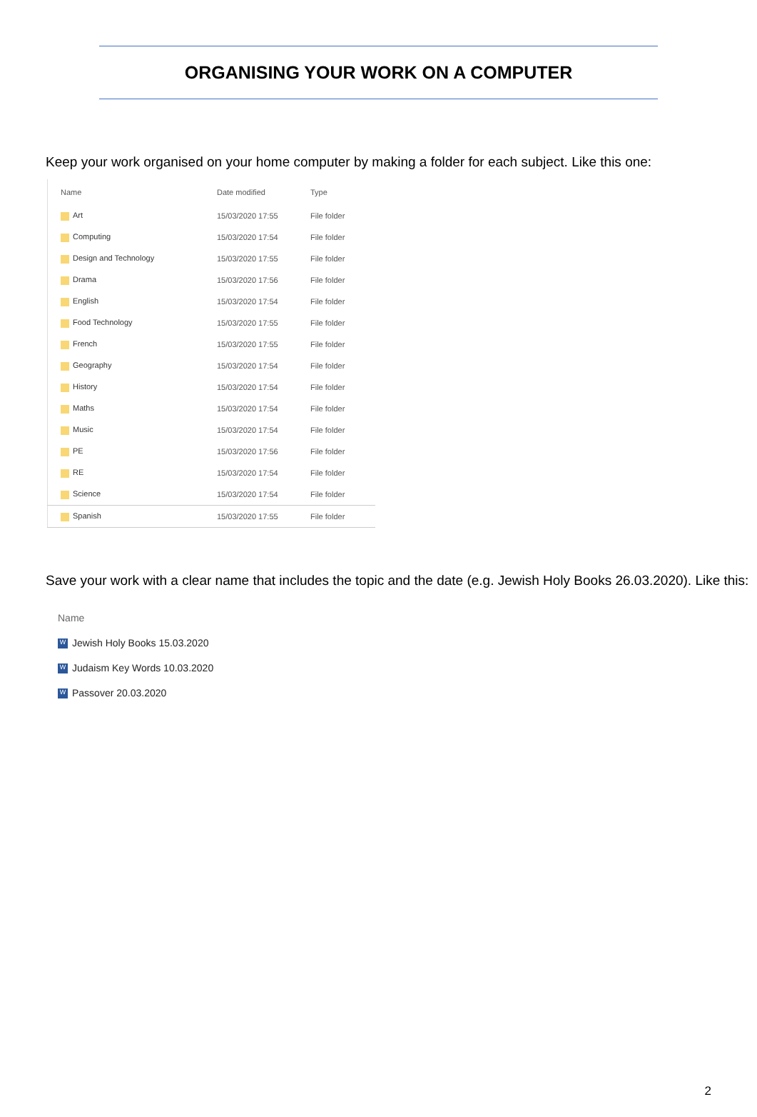ORGANISING YOUR WORK ON A COMPUTER
Keep your work organised on your home computer by making a folder for each subject. Like this one:
| Name | Date modified | Type |
| --- | --- | --- |
| Art | 15/03/2020 17:55 | File folder |
| Computing | 15/03/2020 17:54 | File folder |
| Design and Technology | 15/03/2020 17:55 | File folder |
| Drama | 15/03/2020 17:56 | File folder |
| English | 15/03/2020 17:54 | File folder |
| Food Technology | 15/03/2020 17:55 | File folder |
| French | 15/03/2020 17:55 | File folder |
| Geography | 15/03/2020 17:54 | File folder |
| History | 15/03/2020 17:54 | File folder |
| Maths | 15/03/2020 17:54 | File folder |
| Music | 15/03/2020 17:54 | File folder |
| PE | 15/03/2020 17:56 | File folder |
| RE | 15/03/2020 17:54 | File folder |
| Science | 15/03/2020 17:54 | File folder |
| Spanish | 15/03/2020 17:55 | File folder |
Save your work with a clear name that includes the topic and the date (e.g. Jewish Holy Books 26.03.2020). Like this:
Name
W Jewish Holy Books 15.03.2020
W Judaism Key Words 10.03.2020
W Passover 20.03.2020
2